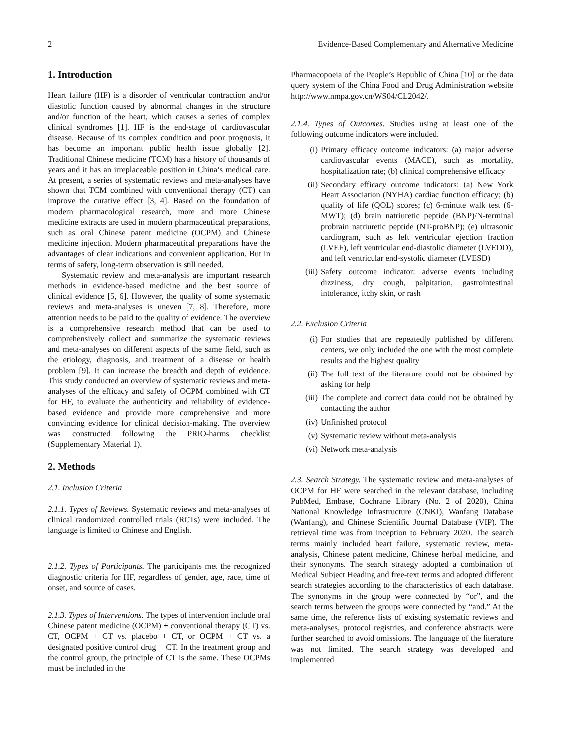2 Evidence-Based Complementary and Alternative Medicine
1. Introduction
Heart failure (HF) is a disorder of ventricular contraction and/or diastolic function caused by abnormal changes in the structure and/or function of the heart, which causes a series of complex clinical syndromes [1]. HF is the end-stage of cardiovascular disease. Because of its complex condition and poor prognosis, it has become an important public health issue globally [2]. Traditional Chinese medicine (TCM) has a history of thousands of years and it has an irreplaceable position in China’s medical care. At present, a series of systematic reviews and meta-analyses have shown that TCM combined with conventional therapy (CT) can improve the curative effect [3, 4]. Based on the foundation of modern pharmacological research, more and more Chinese medicine extracts are used in modern pharmaceutical preparations, such as oral Chinese patent medicine (OCPM) and Chinese medicine injection. Modern pharmaceutical preparations have the advantages of clear indications and convenient application. But in terms of safety, long-term observation is still needed.
Systematic review and meta-analysis are important research methods in evidence-based medicine and the best source of clinical evidence [5, 6]. However, the quality of some systematic reviews and meta-analyses is uneven [7, 8]. Therefore, more attention needs to be paid to the quality of evidence. The overview is a comprehensive research method that can be used to comprehensively collect and summarize the systematic reviews and meta-analyses on different aspects of the same field, such as the etiology, diagnosis, and treatment of a disease or health problem [9]. It can increase the breadth and depth of evidence. This study conducted an overview of systematic reviews and meta-analyses of the efficacy and safety of OCPM combined with CT for HF, to evaluate the authenticity and reliability of evidence-based evidence and provide more comprehensive and more convincing evidence for clinical decision-making. The overview was constructed following the PRIO-harms checklist (Supplementary Material 1).
2. Methods
2.1. Inclusion Criteria
2.1.1. Types of Reviews. Systematic reviews and meta-analyses of clinical randomized controlled trials (RCTs) were included. The language is limited to Chinese and English.
2.1.2. Types of Participants. The participants met the recognized diagnostic criteria for HF, regardless of gender, age, race, time of onset, and source of cases.
2.1.3. Types of Interventions. The types of intervention include oral Chinese patent medicine (OCPM) + conventional therapy (CT) vs. CT, OCPM + CT vs. placebo + CT, or OCPM + CT vs. a designated positive control drug + CT. In the treatment group and the control group, the principle of CT is the same. These OCPMs must be included in the
Pharmacopoeia of the People’s Republic of China [10] or the data query system of the China Food and Drug Administration website http://www.nmpa.gov.cn/WS04/CL2042/.
2.1.4. Types of Outcomes. Studies using at least one of the following outcome indicators were included.
(i) Primary efficacy outcome indicators: (a) major adverse cardiovascular events (MACE), such as mortality, hospitalization rate; (b) clinical comprehensive efficacy
(ii) Secondary efficacy outcome indicators: (a) New York Heart Association (NYHA) cardiac function efficacy; (b) quality of life (QOL) scores; (c) 6-minute walk test (6-MWT); (d) brain natriuretic peptide (BNP)/N-terminal probrain natriuretic peptide (NT-proBNP); (e) ultrasonic cardiogram, such as left ventricular ejection fraction (LVEF), left ventricular end-diastolic diameter (LVEDD), and left ventricular end-systolic diameter (LVESD)
(iii) Safety outcome indicator: adverse events including dizziness, dry cough, palpitation, gastrointestinal intolerance, itchy skin, or rash
2.2. Exclusion Criteria
(i) For studies that are repeatedly published by different centers, we only included the one with the most complete results and the highest quality
(ii) The full text of the literature could not be obtained by asking for help
(iii) The complete and correct data could not be obtained by contacting the author
(iv) Unfinished protocol
(v) Systematic review without meta-analysis
(vi) Network meta-analysis
2.3. Search Strategy. The systematic review and meta-analyses of OCPM for HF were searched in the relevant database, including PubMed, Embase, Cochrane Library (No. 2 of 2020), China National Knowledge Infrastructure (CNKI), Wanfang Database (Wanfang), and Chinese Scientific Journal Database (VIP). The retrieval time was from inception to February 2020. The search terms mainly included heart failure, systematic review, meta-analysis, Chinese patent medicine, Chinese herbal medicine, and their synonyms. The search strategy adopted a combination of Medical Subject Heading and free-text terms and adopted different search strategies according to the characteristics of each database. The synonyms in the group were connected by “or”, and the search terms between the groups were connected by “and.” At the same time, the reference lists of existing systematic reviews and meta-analyses, protocol registries, and conference abstracts were further searched to avoid omissions. The language of the literature was not limited. The search strategy was developed and implemented